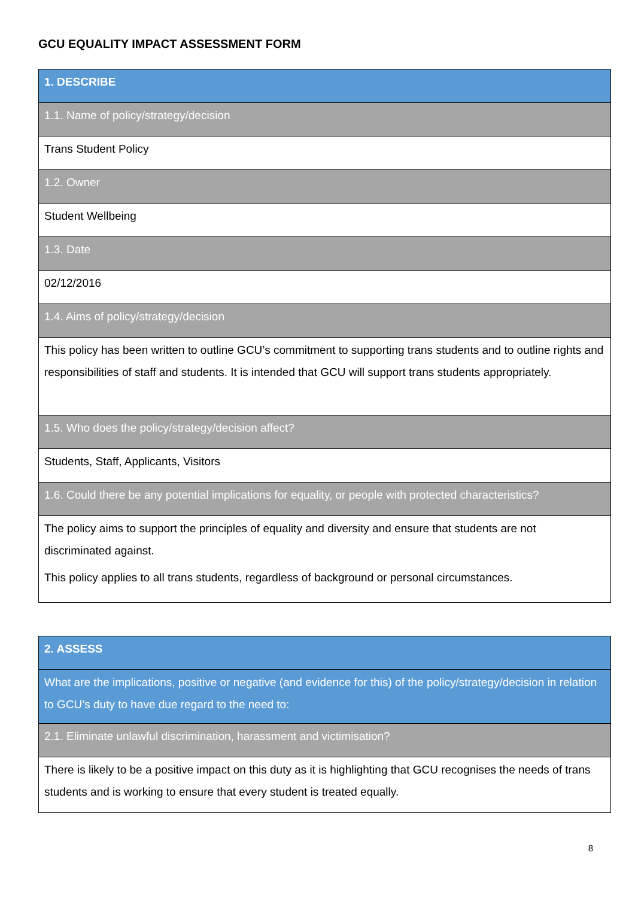GCU EQUALITY IMPACT ASSESSMENT FORM
| 1. DESCRIBE |
| 1.1. Name of policy/strategy/decision |
| Trans Student Policy |
| 1.2. Owner |
| Student Wellbeing |
| 1.3. Date |
| 02/12/2016 |
| 1.4. Aims of policy/strategy/decision |
| This policy has been written to outline GCU’s commitment to supporting trans students and to outline rights and responsibilities of staff and students. It is intended that GCU will support trans students appropriately. |
| 1.5. Who does the policy/strategy/decision affect? |
| Students, Staff, Applicants, Visitors |
| 1.6. Could there be any potential implications for equality, or people with protected characteristics? |
| The policy aims to support the principles of equality and diversity and ensure that students are not discriminated against. This policy applies to all trans students, regardless of background or personal circumstances. |
| 2. ASSESS |
| What are the implications, positive or negative (and evidence for this) of the policy/strategy/decision in relation to GCU’s duty to have due regard to the need to: |
| 2.1. Eliminate unlawful discrimination, harassment and victimisation? |
| There is likely to be a positive impact on this duty as it is highlighting that GCU recognises the needs of trans students and is working to ensure that every student is treated equally. |
8